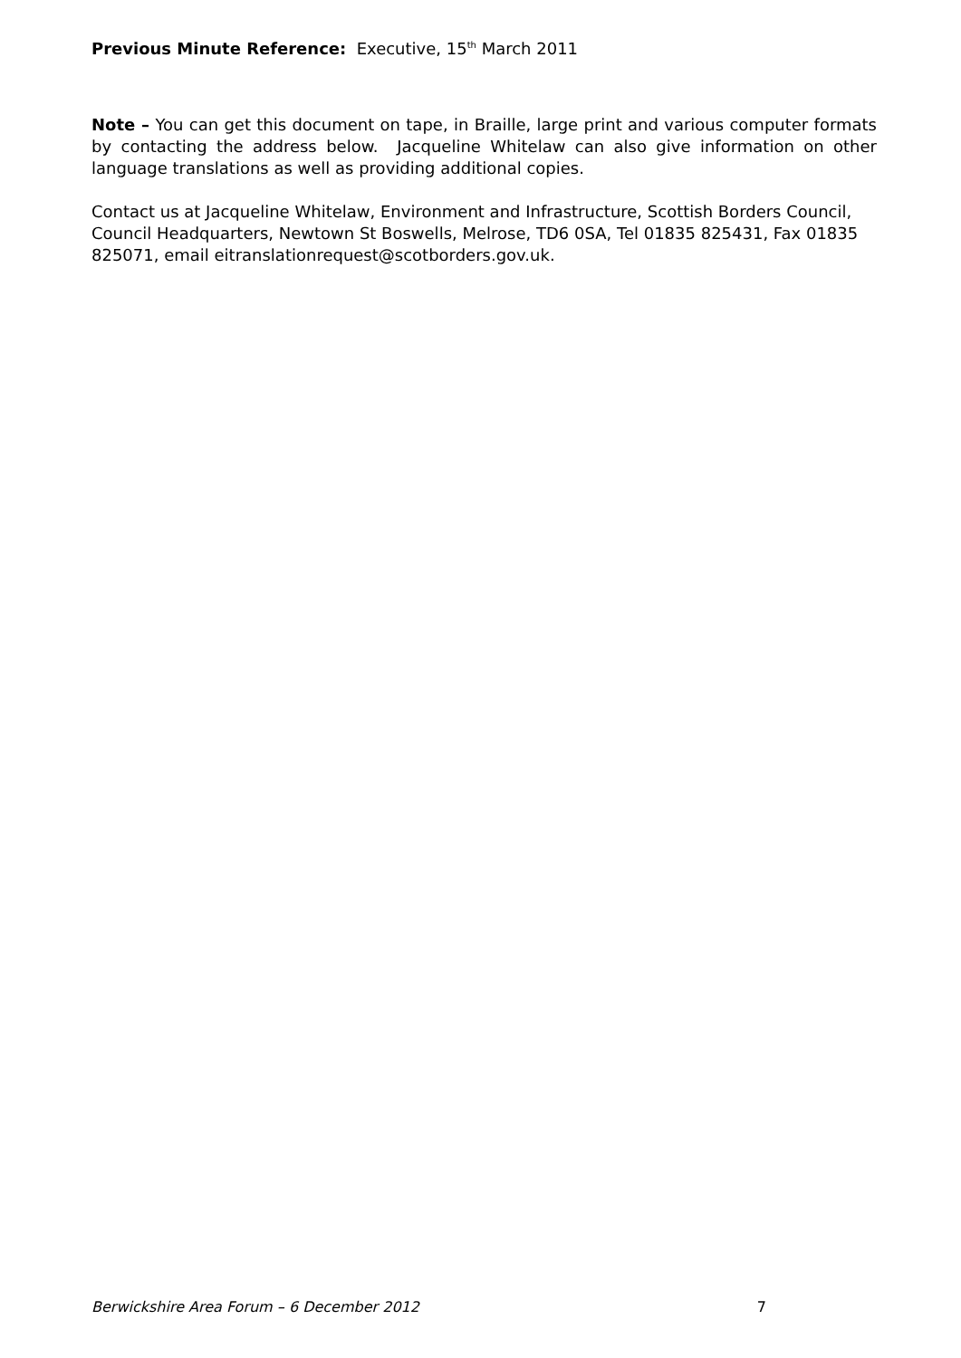Previous Minute Reference: Executive, 15<sup>th</sup> March 2011
Note – You can get this document on tape, in Braille, large print and various computer formats by contacting the address below. Jacqueline Whitelaw can also give information on other language translations as well as providing additional copies.
Contact us at Jacqueline Whitelaw, Environment and Infrastructure, Scottish Borders Council, Council Headquarters, Newtown St Boswells, Melrose, TD6 0SA, Tel 01835 825431, Fax 01835 825071, email eitranslationrequest@scotborders.gov.uk.
Berwickshire Area Forum – 6 December 2012 7